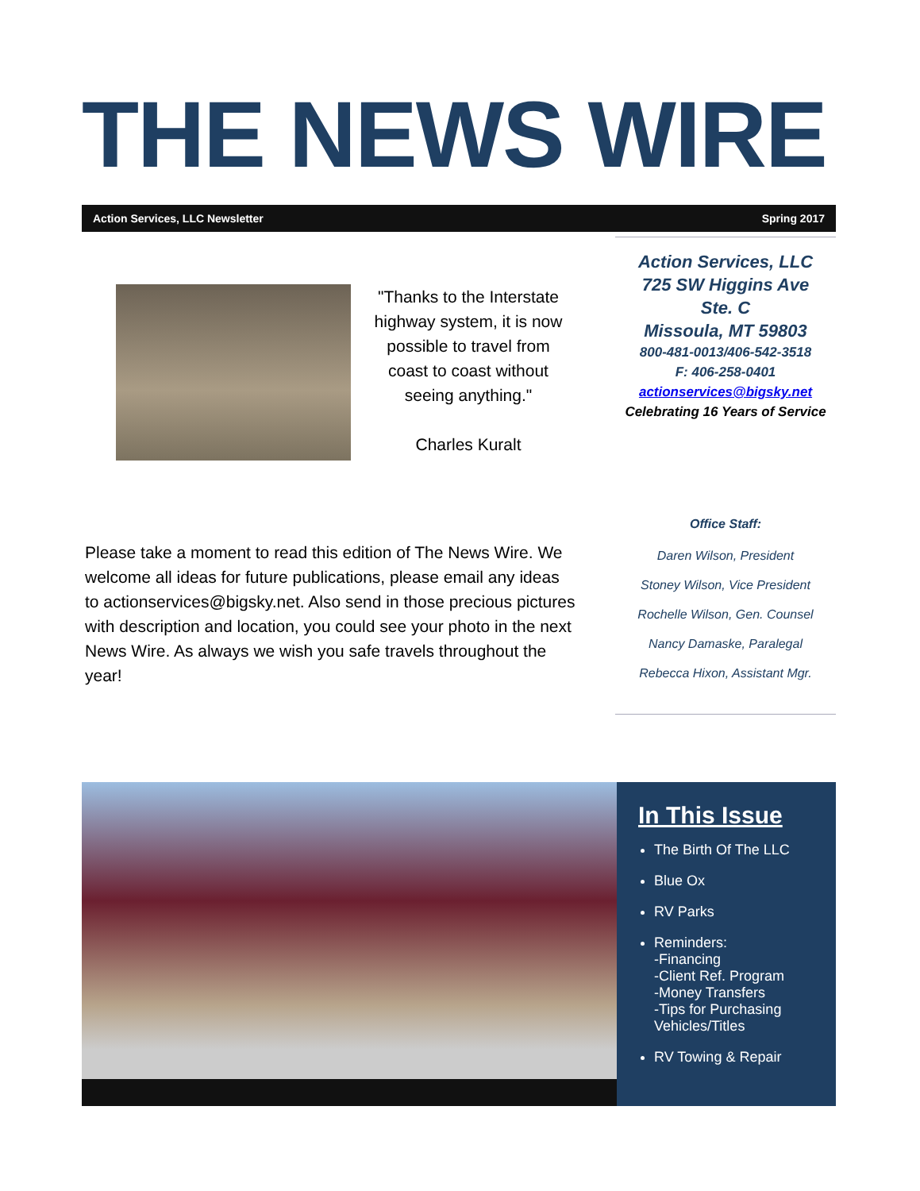THE NEWS WIRE
Action Services, LLC Newsletter Spring 2017
"Thanks to the Interstate highway system, it is now possible to travel from coast to coast without seeing anything."
Charles Kuralt
Please take a moment to read this edition of The News Wire. We welcome all ideas for future publications, please email any ideas to actionservices@bigsky.net. Also send in those precious pictures with description and location, you could see your photo in the next News Wire. As always we wish you safe travels throughout the year!
Action Services, LLC
725 SW Higgins Ave
Ste. C
Missoula, MT 59803
800-481-0013/406-542-3518
F: 406-258-0401
actionservices@bigsky.net
Celebrating 16 Years of Service
Office Staff:
Daren Wilson, President
Stoney Wilson, Vice President
Rochelle Wilson, Gen. Counsel
Nancy Damaske, Paralegal
Rebecca Hixon, Assistant Mgr.
In This Issue
The Birth Of The LLC
Blue Ox
RV Parks
Reminders:
-Financing
-Client Ref. Program
-Money Transfers
-Tips for Purchasing Vehicles/Titles
RV Towing & Repair